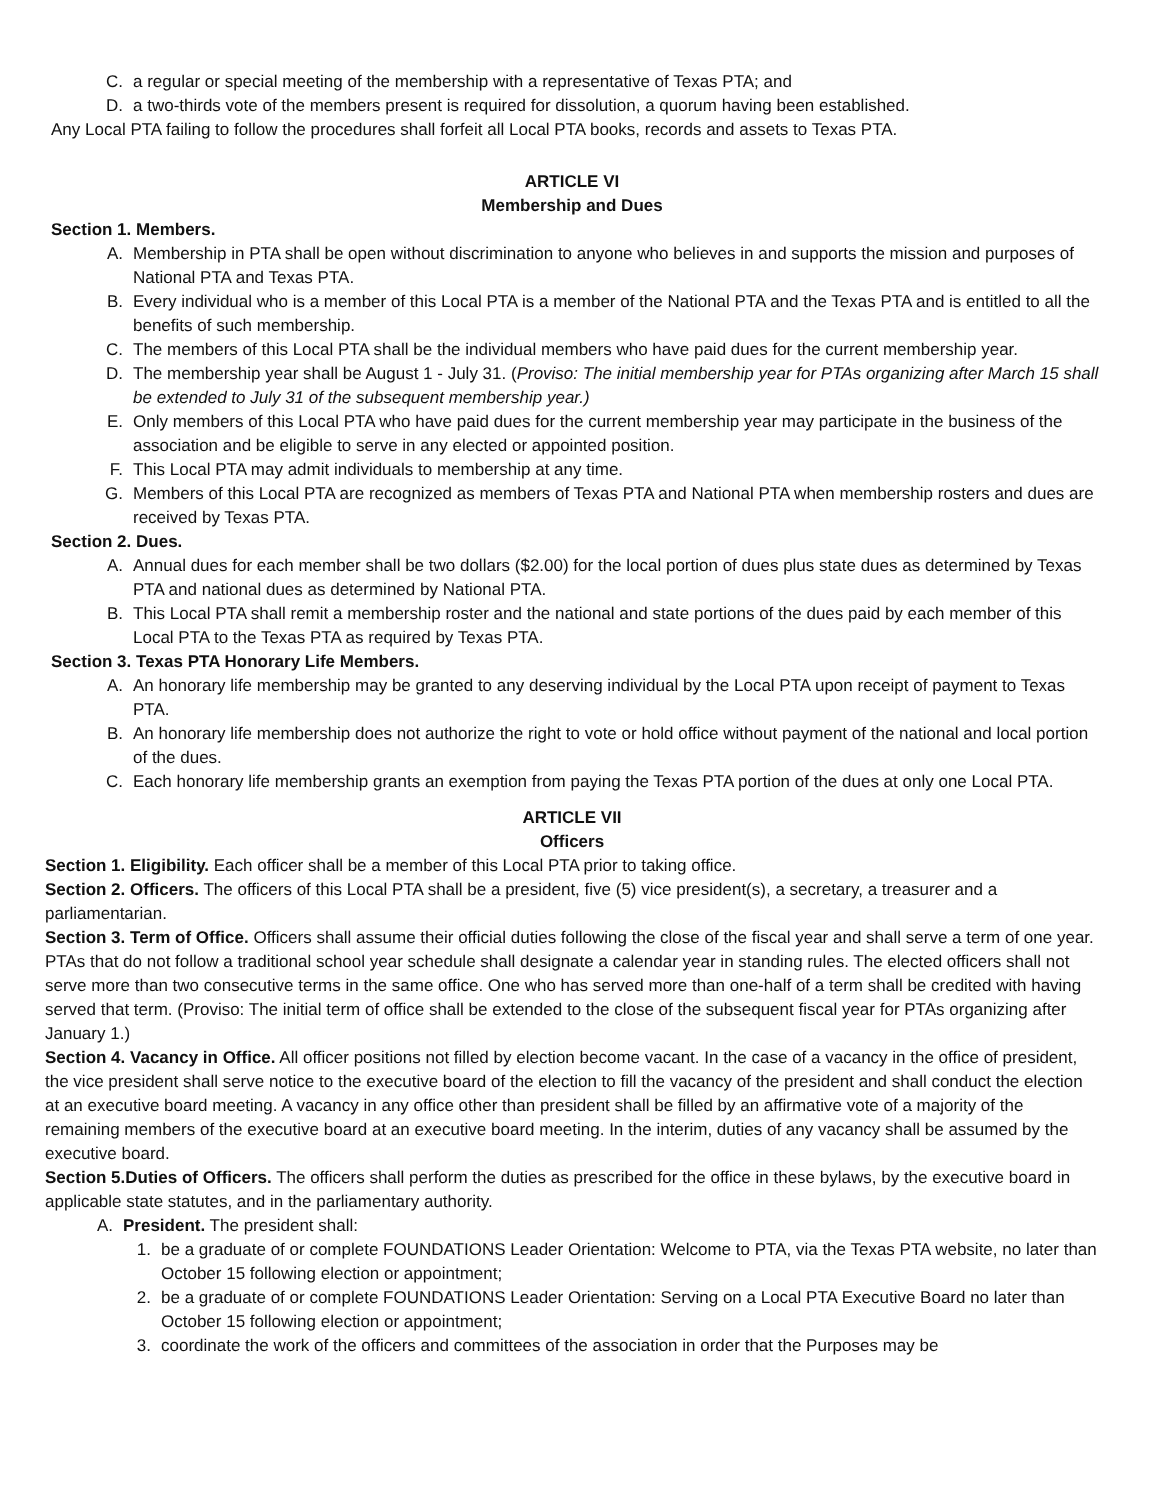C. a regular or special meeting of the membership with a representative of Texas PTA; and
D. a two-thirds vote of the members present is required for dissolution, a quorum having been established.
Any Local PTA failing to follow the procedures shall forfeit all Local PTA books, records and assets to Texas PTA.
ARTICLE VI
Membership and Dues
Section 1. Members.
A. Membership in PTA shall be open without discrimination to anyone who believes in and supports the mission and purposes of National PTA and Texas PTA.
B. Every individual who is a member of this Local PTA is a member of the National PTA and the Texas PTA and is entitled to all the benefits of such membership.
C. The members of this Local PTA shall be the individual members who have paid dues for the current membership year.
D. The membership year shall be August 1 - July 31. (Proviso: The initial membership year for PTAs organizing after March 15 shall be extended to July 31 of the subsequent membership year.)
E. Only members of this Local PTA who have paid dues for the current membership year may participate in the business of the association and be eligible to serve in any elected or appointed position.
F. This Local PTA may admit individuals to membership at any time.
G. Members of this Local PTA are recognized as members of Texas PTA and National PTA when membership rosters and dues are received by Texas PTA.
Section 2. Dues.
A. Annual dues for each member shall be two dollars ($2.00) for the local portion of dues plus state dues as determined by Texas PTA and national dues as determined by National PTA.
B. This Local PTA shall remit a membership roster and the national and state portions of the dues paid by each member of this Local PTA to the Texas PTA as required by Texas PTA.
Section 3. Texas PTA Honorary Life Members.
A. An honorary life membership may be granted to any deserving individual by the Local PTA upon receipt of payment to Texas PTA.
B. An honorary life membership does not authorize the right to vote or hold office without payment of the national and local portion of the dues.
C. Each honorary life membership grants an exemption from paying the Texas PTA portion of the dues at only one Local PTA.
ARTICLE VII
Officers
Section 1. Eligibility. Each officer shall be a member of this Local PTA prior to taking office.
Section 2. Officers. The officers of this Local PTA shall be a president, five (5) vice president(s), a secretary, a treasurer and a parliamentarian.
Section 3. Term of Office. Officers shall assume their official duties following the close of the fiscal year and shall serve a term of one year. PTAs that do not follow a traditional school year schedule shall designate a calendar year in standing rules. The elected officers shall not serve more than two consecutive terms in the same office. One who has served more than one-half of a term shall be credited with having served that term. (Proviso: The initial term of office shall be extended to the close of the subsequent fiscal year for PTAs organizing after January 1.)
Section 4. Vacancy in Office. All officer positions not filled by election become vacant. In the case of a vacancy in the office of president, the vice president shall serve notice to the executive board of the election to fill the vacancy of the president and shall conduct the election at an executive board meeting. A vacancy in any office other than president shall be filled by an affirmative vote of a majority of the remaining members of the executive board at an executive board meeting. In the interim, duties of any vacancy shall be assumed by the executive board.
Section 5.Duties of Officers. The officers shall perform the duties as prescribed for the office in these bylaws, by the executive board in applicable state statutes, and in the parliamentary authority.
A. President. The president shall:
1. be a graduate of or complete FOUNDATIONS Leader Orientation: Welcome to PTA, via the Texas PTA website, no later than October 15 following election or appointment;
2. be a graduate of or complete FOUNDATIONS Leader Orientation: Serving on a Local PTA Executive Board no later than October 15 following election or appointment;
3. coordinate the work of the officers and committees of the association in order that the Purposes may be